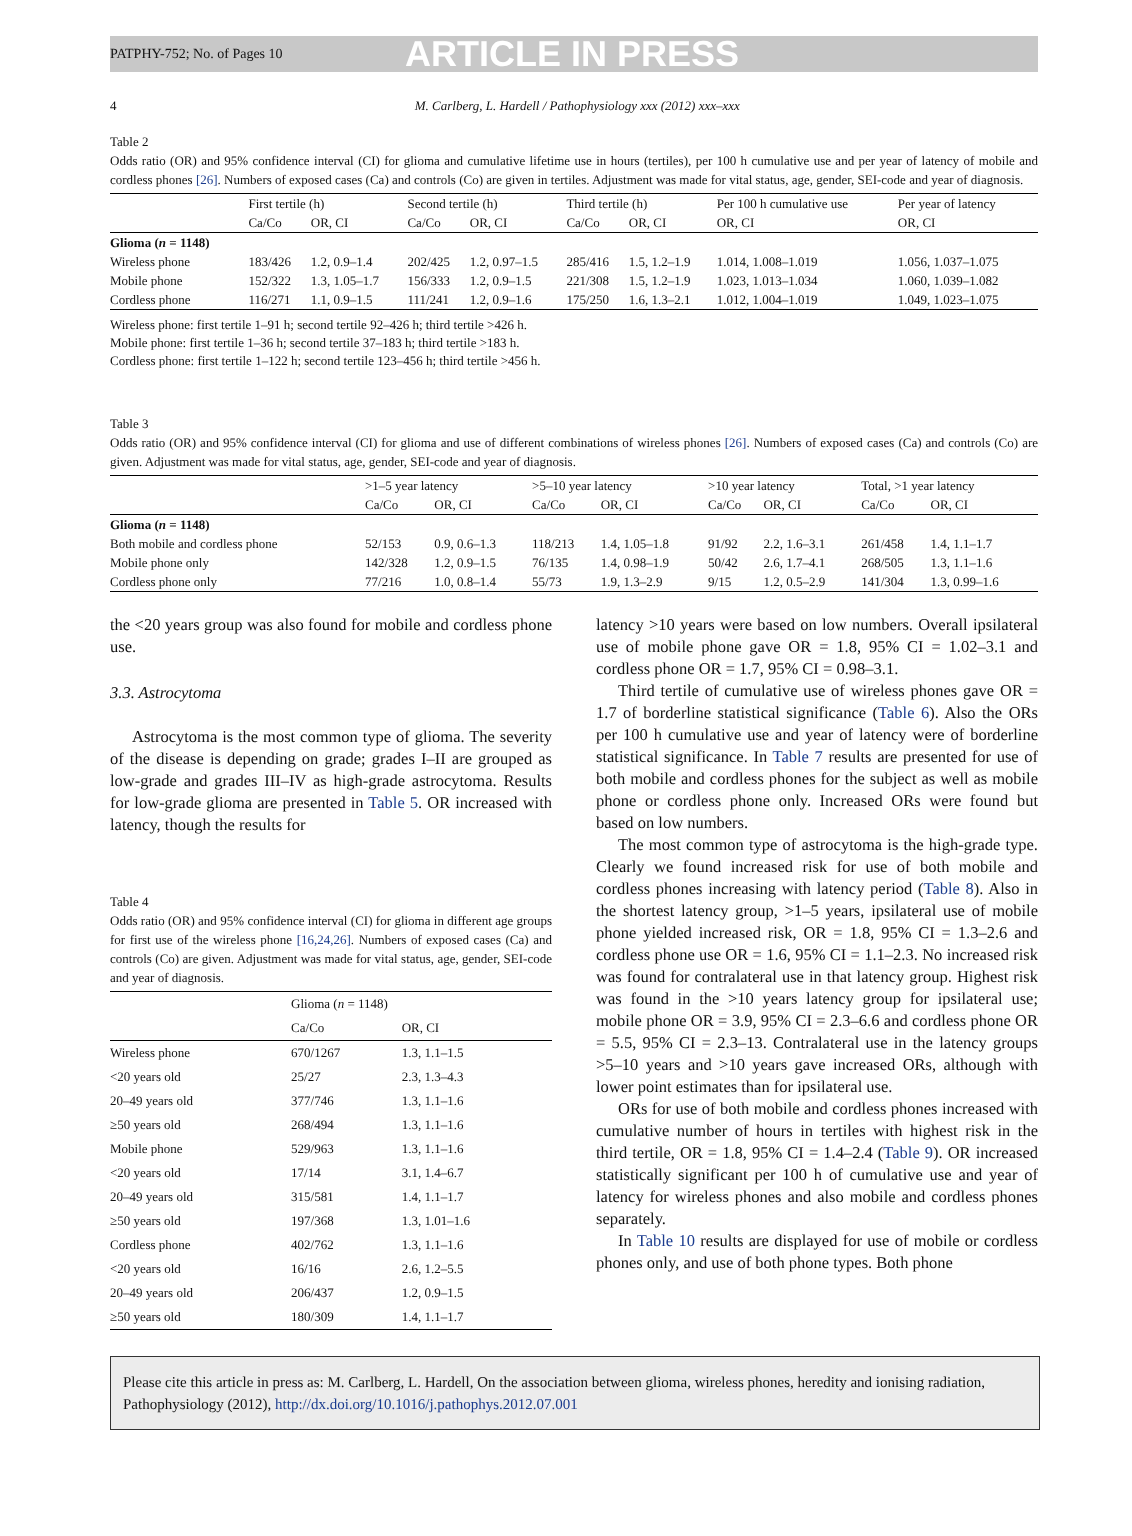PATPHY-752; No. of Pages 10 ARTICLE IN PRESS
4 M. Carlberg, L. Hardell / Pathophysiology xxx (2012) xxx–xxx
Table 2
Odds ratio (OR) and 95% confidence interval (CI) for glioma and cumulative lifetime use in hours (tertiles), per 100 h cumulative use and per year of latency of mobile and cordless phones [26]. Numbers of exposed cases (Ca) and controls (Co) are given in tertiles. Adjustment was made for vital status, age, gender, SEI-code and year of diagnosis.
| | First tertile (h) | | Second tertile (h) | | Third tertile (h) | | Per 100 h cumulative use | Per year of latency |
| --- | --- | --- | --- | --- | --- | --- | --- | --- |
| | Ca/Co | OR, CI | Ca/Co | OR, CI | Ca/Co | OR, CI | OR, CI | OR, CI |
| Glioma ( n = 1148) | | | | | | | | |
| Wireless phone | 183/426 | 1.2, 0.9–1.4 | 202/425 | 1.2, 0.97–1.5 | 285/416 | 1.5, 1.2–1.9 | 1.014, 1.008–1.019 | 1.056, 1.037–1.075 |
| Mobile phone | 152/322 | 1.3, 1.05–1.7 | 156/333 | 1.2, 0.9–1.5 | 221/308 | 1.5, 1.2–1.9 | 1.023, 1.013–1.034 | 1.060, 1.039–1.082 |
| Cordless phone | 116/271 | 1.1, 0.9–1.5 | 111/241 | 1.2, 0.9–1.6 | 175/250 | 1.6, 1.3–2.1 | 1.012, 1.004–1.019 | 1.049, 1.023–1.075 |
Wireless phone: first tertile 1–91 h; second tertile 92–426 h; third tertile >426 h.
Mobile phone: first tertile 1–36 h; second tertile 37–183 h; third tertile >183 h.
Cordless phone: first tertile 1–122 h; second tertile 123–456 h; third tertile >456 h.
Table 3
Odds ratio (OR) and 95% confidence interval (CI) for glioma and use of different combinations of wireless phones [26]. Numbers of exposed cases (Ca) and controls (Co) are given. Adjustment was made for vital status, age, gender, SEI-code and year of diagnosis.
| | >1–5 year latency | | >5–10 year latency | | >10 year latency | | Total, >1 year latency | |
| --- | --- | --- | --- | --- | --- | --- | --- | --- |
| | Ca/Co | OR, CI | Ca/Co | OR, CI | Ca/Co | OR, CI | Ca/Co | OR, CI |
| Glioma ( n = 1148) | | | | | | | | |
| Both mobile and cordless phone | 52/153 | 0.9, 0.6–1.3 | 118/213 | 1.4, 1.05–1.8 | 91/92 | 2.2, 1.6–3.1 | 261/458 | 1.4, 1.1–1.7 |
| Mobile phone only | 142/328 | 1.2, 0.9–1.5 | 76/135 | 1.4, 0.98–1.9 | 50/42 | 2.6, 1.7–4.1 | 268/505 | 1.3, 1.1–1.6 |
| Cordless phone only | 77/216 | 1.0, 0.8–1.4 | 55/73 | 1.9, 1.3–2.9 | 9/15 | 1.2, 0.5–2.9 | 141/304 | 1.3, 0.99–1.6 |
the <20 years group was also found for mobile and cordless phone use.
3.3. Astrocytoma
Astrocytoma is the most common type of glioma. The severity of the disease is depending on grade; grades I–II are grouped as low-grade and grades III–IV as high-grade astrocytoma. Results for low-grade glioma are presented in Table 5. OR increased with latency, though the results for
Table 4
Odds ratio (OR) and 95% confidence interval (CI) for glioma in different age groups for first use of the wireless phone [16,24,26]. Numbers of exposed cases (Ca) and controls (Co) are given. Adjustment was made for vital status, age, gender, SEI-code and year of diagnosis.
| | Glioma ( n = 1148) | |
| --- | --- | --- |
| | Ca/Co | OR, CI |
| Wireless phone | 670/1267 | 1.3, 1.1–1.5 |
| <20 years old | 25/27 | 2.3, 1.3–4.3 |
| 20–49 years old | 377/746 | 1.3, 1.1–1.6 |
| ≥50 years old | 268/494 | 1.3, 1.1–1.6 |
| Mobile phone | 529/963 | 1.3, 1.1–1.6 |
| <20 years old | 17/14 | 3.1, 1.4–6.7 |
| 20–49 years old | 315/581 | 1.4, 1.1–1.7 |
| ≥50 years old | 197/368 | 1.3, 1.01–1.6 |
| Cordless phone | 402/762 | 1.3, 1.1–1.6 |
| <20 years old | 16/16 | 2.6, 1.2–5.5 |
| 20–49 years old | 206/437 | 1.2, 0.9–1.5 |
| ≥50 years old | 180/309 | 1.4, 1.1–1.7 |
latency >10 years were based on low numbers. Overall ipsilateral use of mobile phone gave OR = 1.8, 95% CI = 1.02–3.1 and cordless phone OR = 1.7, 95% CI = 0.98–3.1.
Third tertile of cumulative use of wireless phones gave OR = 1.7 of borderline statistical significance (Table 6). Also the ORs per 100 h cumulative use and year of latency were of borderline statistical significance. In Table 7 results are presented for use of both mobile and cordless phones for the subject as well as mobile phone or cordless phone only. Increased ORs were found but based on low numbers.
The most common type of astrocytoma is the high-grade type. Clearly we found increased risk for use of both mobile and cordless phones increasing with latency period (Table 8). Also in the shortest latency group, >1–5 years, ipsilateral use of mobile phone yielded increased risk, OR = 1.8, 95% CI = 1.3–2.6 and cordless phone use OR = 1.6, 95% CI = 1.1–2.3. No increased risk was found for contralateral use in that latency group. Highest risk was found in the >10 years latency group for ipsilateral use; mobile phone OR = 3.9, 95% CI = 2.3–6.6 and cordless phone OR = 5.5, 95% CI = 2.3–13. Contralateral use in the latency groups >5–10 years and >10 years gave increased ORs, although with lower point estimates than for ipsilateral use.
ORs for use of both mobile and cordless phones increased with cumulative number of hours in tertiles with highest risk in the third tertile, OR = 1.8, 95% CI = 1.4–2.4 (Table 9). OR increased statistically significant per 100 h of cumulative use and year of latency for wireless phones and also mobile and cordless phones separately.
In Table 10 results are displayed for use of mobile or cordless phones only, and use of both phone types. Both phone
Please cite this article in press as: M. Carlberg, L. Hardell, On the association between glioma, wireless phones, heredity and ionising radiation, Pathophysiology (2012), http://dx.doi.org/10.1016/j.pathophys.2012.07.001